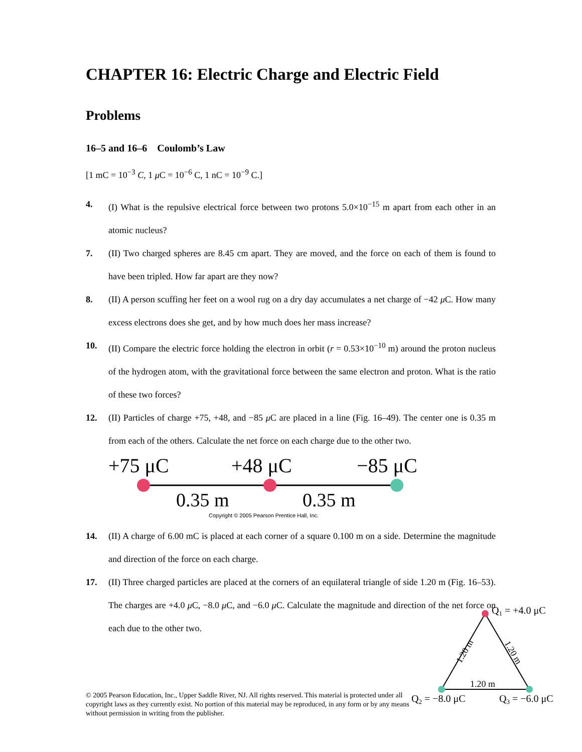CHAPTER 16: Electric Charge and Electric Field
Problems
16–5 and 16–6 Coulomb’s Law
[1 mC = 10<sup>−3</sup> C, 1 μ C = 10<sup>−6</sup> C, 1 nC = 10<sup>−9</sup> C.]
4. (I) What is the repulsive electrical force between two protons 5.0×10<sup>−15</sup> m apart from each other in an atomic nucleus?
7. (II) Two charged spheres are 8.45 cm apart. They are moved, and the force on each of them is found to have been tripled. How far apart are they now?
8. (II) A person scuffing her feet on a wool rug on a dry day accumulates a net charge of −42 μ C. How many excess electrons does she get, and by how much does her mass increase?
10. (II) Compare the electric force holding the electron in orbit (r = 0.53×10<sup>−10</sup> m) around the proton nucleus of the hydrogen atom, with the gravitational force between the same electron and proton. What is the ratio of these two forces?
12. (II) Particles of charge +75, +48, and −85 μ C are placed in a line (Fig. 16–49). The center one is 0.35 m from each of the others. Calculate the net force on each charge due to the other two.
+75 μC
+48 μC
−85 μC
0.35 m
0.35 m
Copyright © 2005 Pearson Prentice Hall, Inc.
14. (II) A charge of 6.00 mC is placed at each corner of a square 0.100 m on a side. Determine the magnitude and direction of the force on each charge.
17. (II) Three charged particles are placed at the corners of an equilateral triangle of side 1.20 m (Fig. 16–53). The charges are +4.0 μ C, −8.0 μ C, and −6.0 μ C. Calculate the magnitude and direction of the net force on each due to the other two.
© 2005 Pearson Education, Inc., Upper Saddle River, NJ. All rights reserved. This material is protected under all copyright laws as they currently exist. No portion of this material may be reproduced, in any form or by any means, without permission in writing from the publisher.
Q1 = +4.0 μC
Q2 = −8.0 μC
Q3 = −6.0 μC
1.20 m
1.20 m
1.20 m